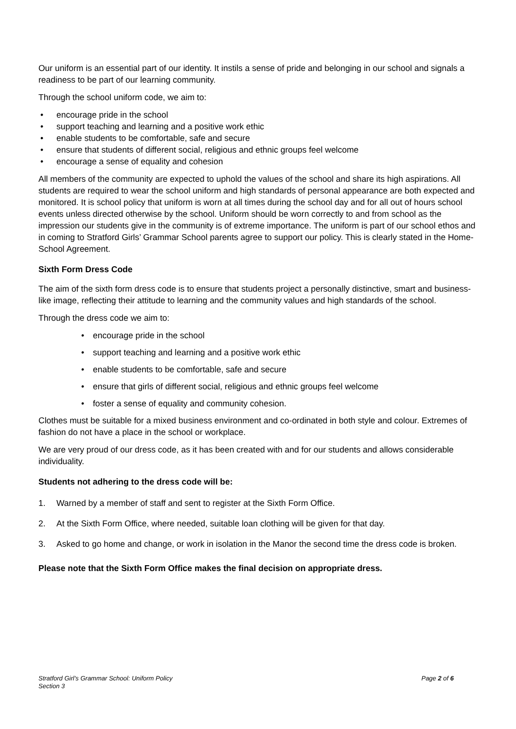Our uniform is an essential part of our identity. It instils a sense of pride and belonging in our school and signals a readiness to be part of our learning community.
Through the school uniform code, we aim to:
• encourage pride in the school
• support teaching and learning and a positive work ethic
• enable students to be comfortable, safe and secure
• ensure that students of different social, religious and ethnic groups feel welcome
• encourage a sense of equality and cohesion
All members of the community are expected to uphold the values of the school and share its high aspirations. All students are required to wear the school uniform and high standards of personal appearance are both expected and monitored. It is school policy that uniform is worn at all times during the school day and for all out of hours school events unless directed otherwise by the school. Uniform should be worn correctly to and from school as the impression our students give in the community is of extreme importance. The uniform is part of our school ethos and in coming to Stratford Girls’ Grammar School parents agree to support our policy. This is clearly stated in the Home-School Agreement.
Sixth Form Dress Code
The aim of the sixth form dress code is to ensure that students project a personally distinctive, smart and business-like image, reflecting their attitude to learning and the community values and high standards of the school.
Through the dress code we aim to:
• encourage pride in the school
• support teaching and learning and a positive work ethic
• enable students to be comfortable, safe and secure
• ensure that girls of different social, religious and ethnic groups feel welcome
• foster a sense of equality and community cohesion.
Clothes must be suitable for a mixed business environment and co-ordinated in both style and colour. Extremes of fashion do not have a place in the school or workplace.
We are very proud of our dress code, as it has been created with and for our students and allows considerable individuality.
Students not adhering to the dress code will be:
1. Warned by a member of staff and sent to register at the Sixth Form Office.
2. At the Sixth Form Office, where needed, suitable loan clothing will be given for that day.
3. Asked to go home and change, or work in isolation in the Manor the second time the dress code is broken.
Please note that the Sixth Form Office makes the final decision on appropriate dress.
Stratford Girl’s Grammar School: Uniform Policy
Section 3
Page 2 of 6